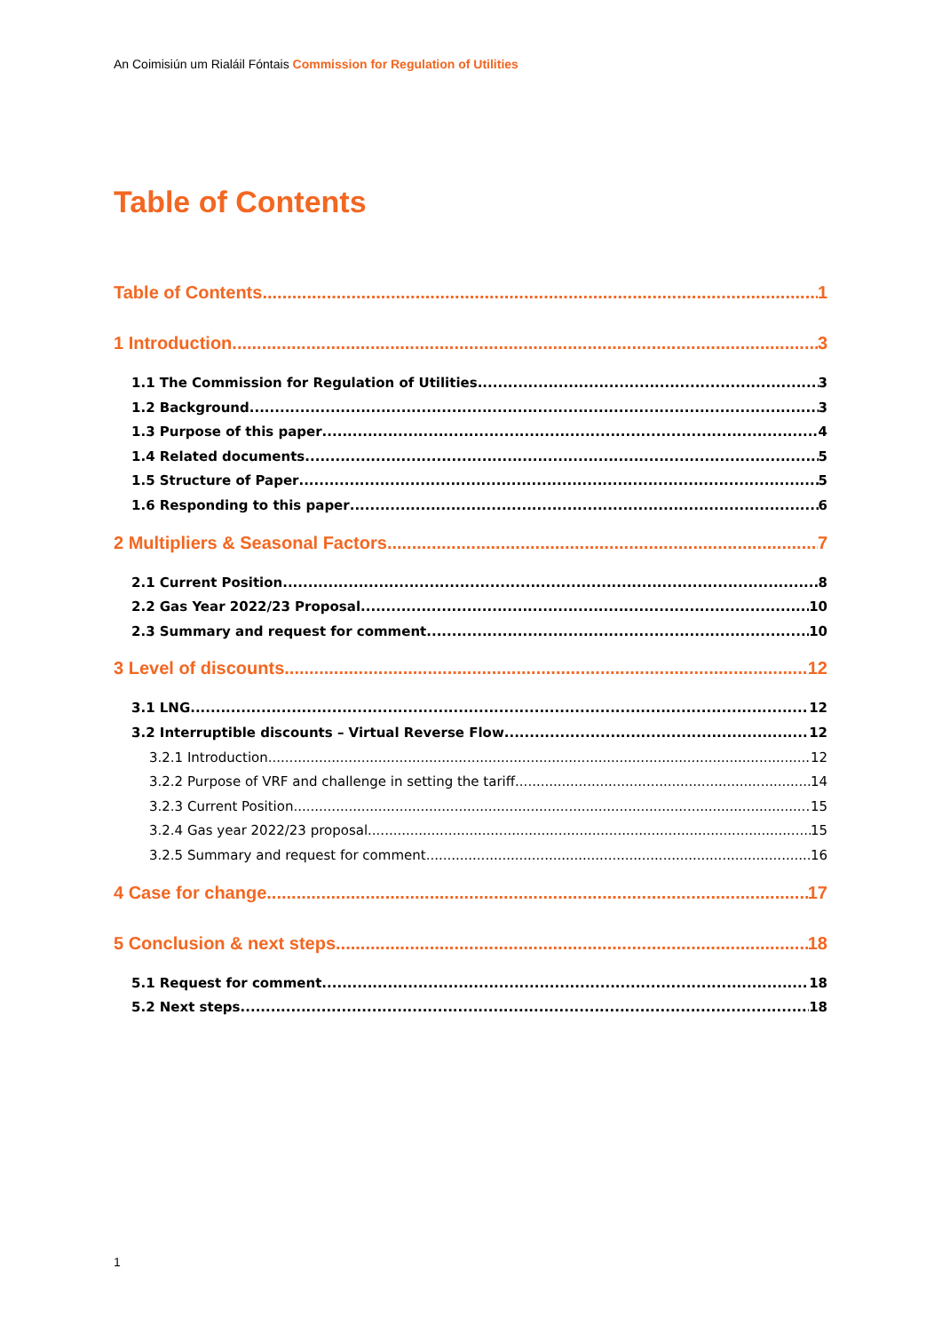An Coimisiún um Rialáil Fóntais Commission for Regulation of Utilities
Table of Contents
Table of Contents 1
1 Introduction 3
1.1 The Commission for Regulation of Utilities 3
1.2 Background 3
1.3 Purpose of this paper 4
1.4 Related documents 5
1.5 Structure of Paper 5
1.6 Responding to this paper 6
2 Multipliers & Seasonal Factors 7
2.1 Current Position 8
2.2 Gas Year 2022/23 Proposal 10
2.3 Summary and request for comment 10
3 Level of discounts 12
3.1 LNG 12
3.2 Interruptible discounts – Virtual Reverse Flow 12
3.2.1 Introduction 12
3.2.2 Purpose of VRF and challenge in setting the tariff 14
3.2.3 Current Position 15
3.2.4 Gas year 2022/23 proposal 15
3.2.5 Summary and request for comment 16
4 Case for change 17
5 Conclusion & next steps 18
5.1 Request for comment 18
5.2 Next steps 18
1